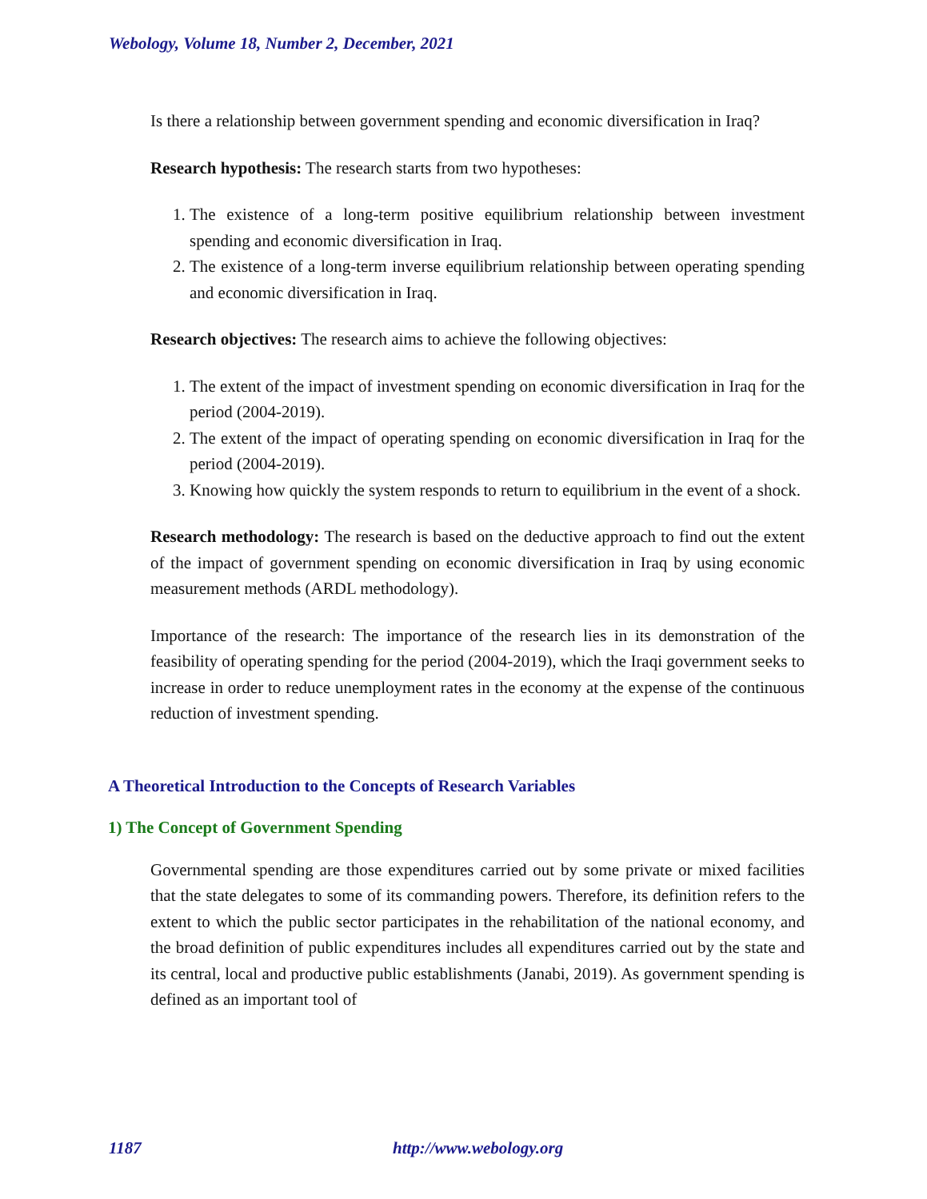Webology, Volume 18, Number 2, December, 2021
Is there a relationship between government spending and economic diversification in Iraq?
Research hypothesis: The research starts from two hypotheses:
1. The existence of a long-term positive equilibrium relationship between investment spending and economic diversification in Iraq.
2. The existence of a long-term inverse equilibrium relationship between operating spending and economic diversification in Iraq.
Research objectives: The research aims to achieve the following objectives:
1. The extent of the impact of investment spending on economic diversification in Iraq for the period (2004-2019).
2. The extent of the impact of operating spending on economic diversification in Iraq for the period (2004-2019).
3. Knowing how quickly the system responds to return to equilibrium in the event of a shock.
Research methodology: The research is based on the deductive approach to find out the extent of the impact of government spending on economic diversification in Iraq by using economic measurement methods (ARDL methodology).
Importance of the research: The importance of the research lies in its demonstration of the feasibility of operating spending for the period (2004-2019), which the Iraqi government seeks to increase in order to reduce unemployment rates in the economy at the expense of the continuous reduction of investment spending.
A Theoretical Introduction to the Concepts of Research Variables
1) The Concept of Government Spending
Governmental spending are those expenditures carried out by some private or mixed facilities that the state delegates to some of its commanding powers. Therefore, its definition refers to the extent to which the public sector participates in the rehabilitation of the national economy, and the broad definition of public expenditures includes all expenditures carried out by the state and its central, local and productive public establishments (Janabi, 2019). As government spending is defined as an important tool of
1187 http://www.webology.org